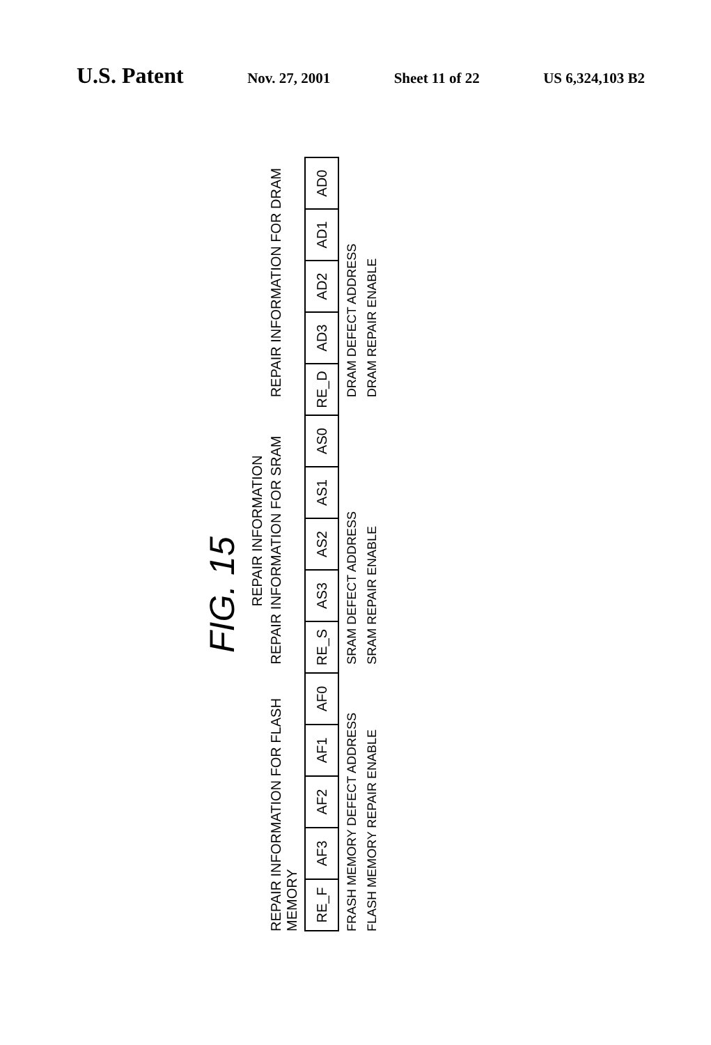U.S. Patent Nov. 27, 2001 Sheet 11 of 22 US 6,324,103 B2
FIG. 15
REPAIR INFORMATION
REPAIR INFORMATION FOR FLASH MEMORY
REPAIR INFORMATION FOR SRAM
REPAIR INFORMATION FOR DRAM
| RE_F | AF3 | AF2 | AF1 | AF0 | RE_S | AS3 | AS2 | AS1 | AS0 | RE_D | AD3 | AD2 | AD1 | AD0 |
FRASH MEMORY DEFECT ADDRESS
SRAM DEFECT ADDRESS
DRAM DEFECT ADDRESS
FLASH MEMORY REPAIR ENABLE
SRAM REPAIR ENABLE
DRAM REPAIR ENABLE